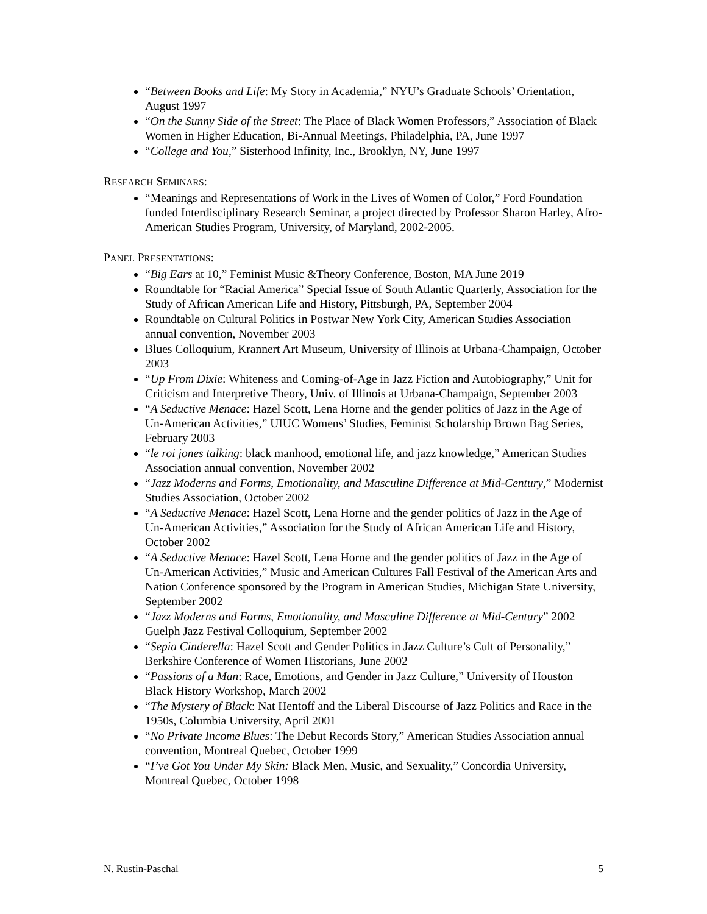“Between Books and Life: My Story in Academia,” NYU’s Graduate Schools’ Orientation, August 1997
“On the Sunny Side of the Street: The Place of Black Women Professors,” Association of Black Women in Higher Education, Bi-Annual Meetings, Philadelphia, PA, June 1997
“College and You,” Sisterhood Infinity, Inc., Brooklyn, NY, June 1997
RESEARCH SEMINARS:
“Meanings and Representations of Work in the Lives of Women of Color,” Ford Foundation funded Interdisciplinary Research Seminar, a project directed by Professor Sharon Harley, Afro-American Studies Program, University, of Maryland, 2002-2005.
PANEL PRESENTATIONS:
“Big Ears at 10,” Feminist Music &Theory Conference, Boston, MA June 2019
Roundtable for “Racial America” Special Issue of South Atlantic Quarterly, Association for the Study of African American Life and History, Pittsburgh, PA, September 2004
Roundtable on Cultural Politics in Postwar New York City, American Studies Association annual convention, November 2003
Blues Colloquium, Krannert Art Museum, University of Illinois at Urbana-Champaign, October 2003
“Up From Dixie: Whiteness and Coming-of-Age in Jazz Fiction and Autobiography,” Unit for Criticism and Interpretive Theory, Univ. of Illinois at Urbana-Champaign, September 2003
“A Seductive Menace: Hazel Scott, Lena Horne and the gender politics of Jazz in the Age of Un-American Activities,” UIUC Womens’ Studies, Feminist Scholarship Brown Bag Series, February 2003
“le roi jones talking: black manhood, emotional life, and jazz knowledge,” American Studies Association annual convention, November 2002
“Jazz Moderns and Forms, Emotionality, and Masculine Difference at Mid-Century,” Modernist Studies Association, October 2002
“A Seductive Menace: Hazel Scott, Lena Horne and the gender politics of Jazz in the Age of Un-American Activities,” Association for the Study of African American Life and History, October 2002
“A Seductive Menace: Hazel Scott, Lena Horne and the gender politics of Jazz in the Age of Un-American Activities,” Music and American Cultures Fall Festival of the American Arts and Nation Conference sponsored by the Program in American Studies, Michigan State University, September 2002
“Jazz Moderns and Forms, Emotionality, and Masculine Difference at Mid-Century” 2002 Guelph Jazz Festival Colloquium, September 2002
“Sepia Cinderella: Hazel Scott and Gender Politics in Jazz Culture’s Cult of Personality,” Berkshire Conference of Women Historians, June 2002
“Passions of a Man: Race, Emotions, and Gender in Jazz Culture,” University of Houston Black History Workshop, March 2002
“The Mystery of Black: Nat Hentoff and the Liberal Discourse of Jazz Politics and Race in the 1950s, Columbia University, April 2001
“No Private Income Blues: The Debut Records Story,” American Studies Association annual convention, Montreal Quebec, October 1999
“I’ve Got You Under My Skin: Black Men, Music, and Sexuality,” Concordia University, Montreal Quebec, October 1998
N. Rustin-Paschal 5